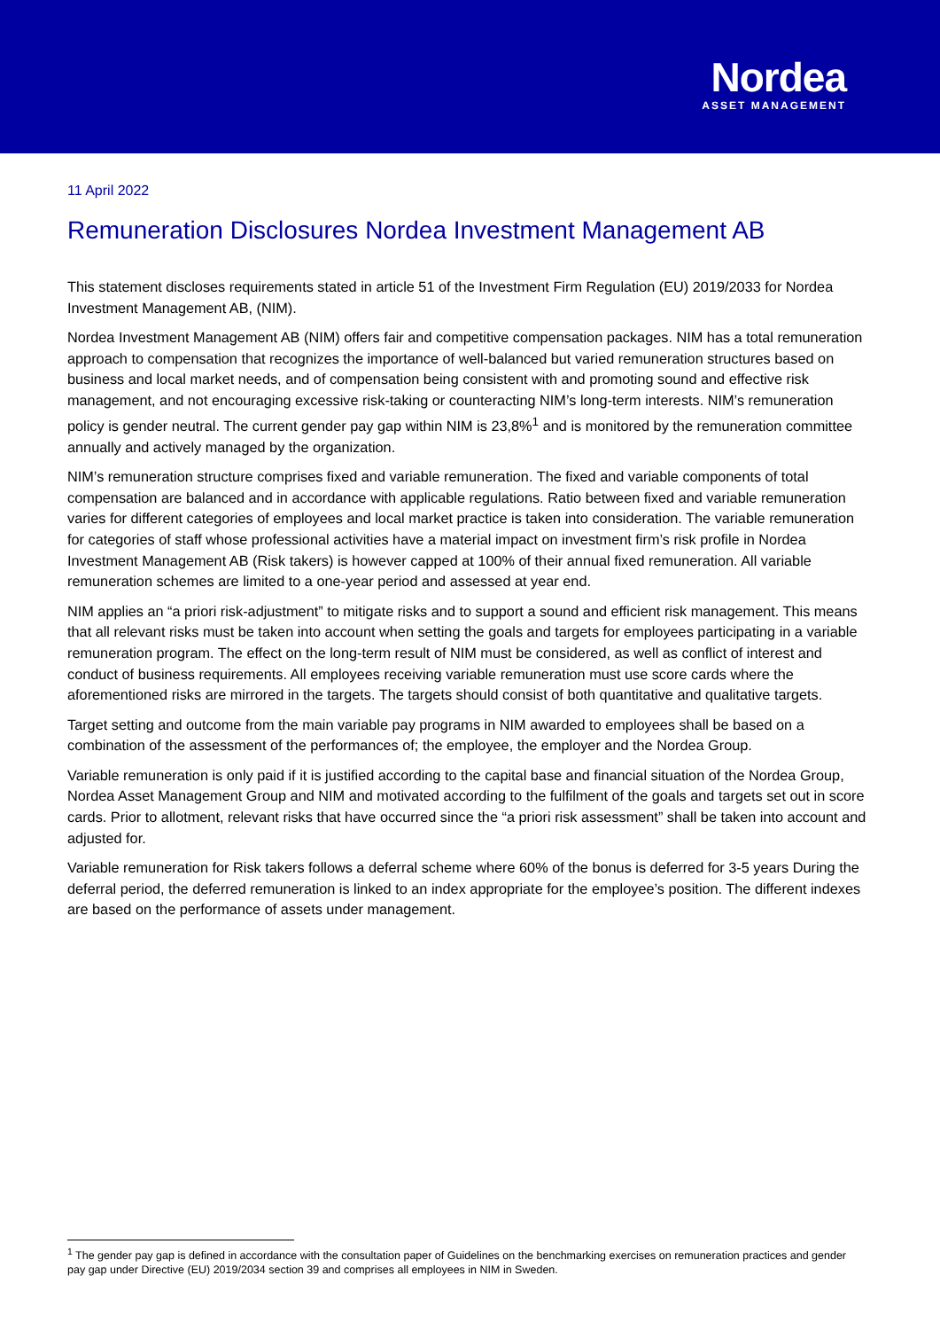Nordea
ASSET MANAGEMENT
11 April 2022
Remuneration Disclosures Nordea Investment Management AB
This statement discloses requirements stated in article 51 of the Investment Firm Regulation (EU) 2019/2033 for Nordea Investment Management AB, (NIM).
Nordea Investment Management AB (NIM) offers fair and competitive compensation packages. NIM has a total remuneration approach to compensation that recognizes the importance of well-balanced but varied remuneration structures based on business and local market needs, and of compensation being consistent with and promoting sound and effective risk management, and not encouraging excessive risk-taking or counteracting NIM’s long-term interests. NIM’s remuneration policy is gender neutral. The current gender pay gap within NIM is 23,8%<sup>1</sup> and is monitored by the remuneration committee annually and actively managed by the organization.
NIM’s remuneration structure comprises fixed and variable remuneration. The fixed and variable components of total compensation are balanced and in accordance with applicable regulations. Ratio between fixed and variable remuneration varies for different categories of employees and local market practice is taken into consideration. The variable remuneration for categories of staff whose professional activities have a material impact on investment firm’s risk profile in Nordea Investment Management AB (Risk takers) is however capped at 100% of their annual fixed remuneration. All variable remuneration schemes are limited to a one-year period and assessed at year end.
NIM applies an “a priori risk-adjustment” to mitigate risks and to support a sound and efficient risk management. This means that all relevant risks must be taken into account when setting the goals and targets for employees participating in a variable remuneration program. The effect on the long-term result of NIM must be considered, as well as conflict of interest and conduct of business requirements. All employees receiving variable remuneration must use score cards where the aforementioned risks are mirrored in the targets. The targets should consist of both quantitative and qualitative targets.
Target setting and outcome from the main variable pay programs in NIM awarded to employees shall be based on a combination of the assessment of the performances of; the employee, the employer and the Nordea Group.
Variable remuneration is only paid if it is justified according to the capital base and financial situation of the Nordea Group, Nordea Asset Management Group and NIM and motivated according to the fulfilment of the goals and targets set out in score cards. Prior to allotment, relevant risks that have occurred since the “a priori risk assessment” shall be taken into account and adjusted for.
Variable remuneration for Risk takers follows a deferral scheme where 60% of the bonus is deferred for 3-5 years During the deferral period, the deferred remuneration is linked to an index appropriate for the employee’s position. The different indexes are based on the performance of assets under management.
<sup>1</sup> The gender pay gap is defined in accordance with the consultation paper of Guidelines on the benchmarking exercises on remuneration practices and gender pay gap under Directive (EU) 2019/2034 section 39 and comprises all employees in NIM in Sweden.